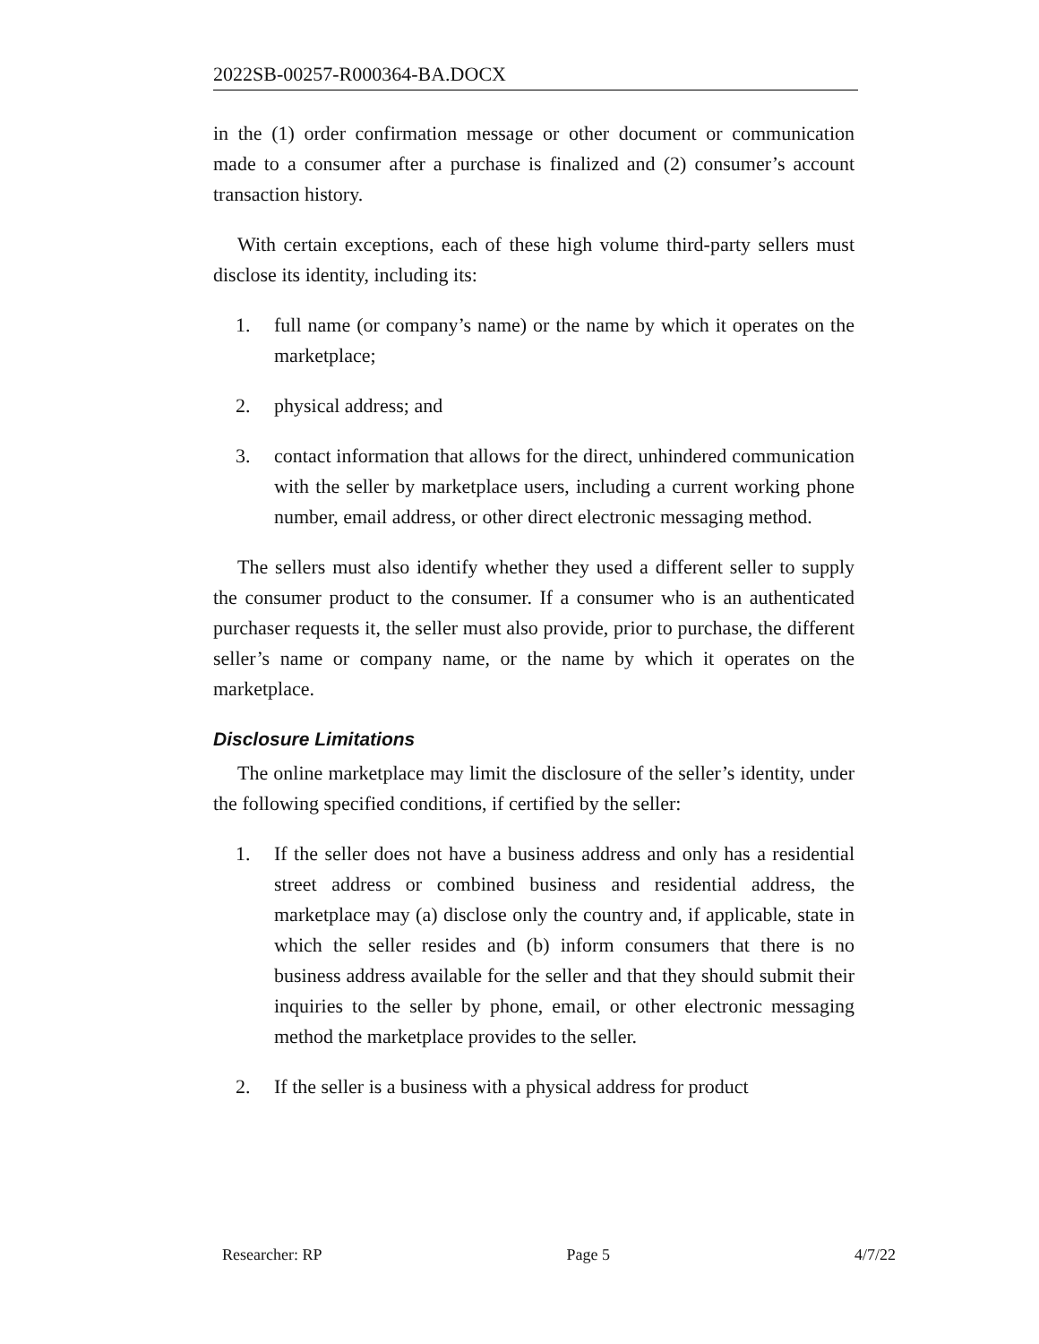2022SB-00257-R000364-BA.DOCX
in the (1) order confirmation message or other document or communication made to a consumer after a purchase is finalized and (2) consumer’s account transaction history.
With certain exceptions, each of these high volume third-party sellers must disclose its identity, including its:
1. full name (or company’s name) or the name by which it operates on the marketplace;
2. physical address; and
3. contact information that allows for the direct, unhindered communication with the seller by marketplace users, including a current working phone number, email address, or other direct electronic messaging method.
The sellers must also identify whether they used a different seller to supply the consumer product to the consumer. If a consumer who is an authenticated purchaser requests it, the seller must also provide, prior to purchase, the different seller’s name or company name, or the name by which it operates on the marketplace.
Disclosure Limitations
The online marketplace may limit the disclosure of the seller’s identity, under the following specified conditions, if certified by the seller:
1. If the seller does not have a business address and only has a residential street address or combined business and residential address, the marketplace may (a) disclose only the country and, if applicable, state in which the seller resides and (b) inform consumers that there is no business address available for the seller and that they should submit their inquiries to the seller by phone, email, or other electronic messaging method the marketplace provides to the seller.
2. If the seller is a business with a physical address for product
Researcher: RP Page 5 4/7/22